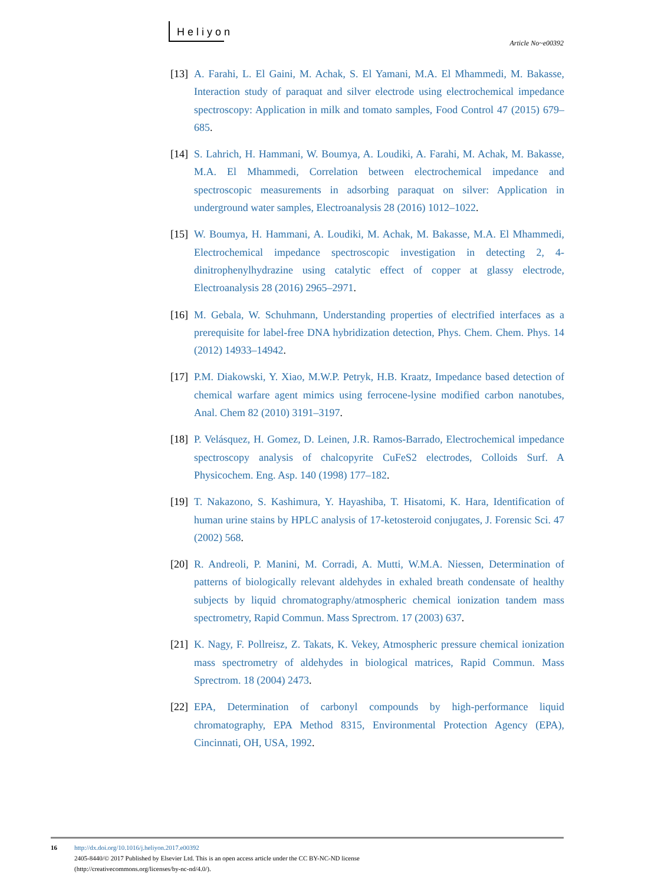Heliyon
Article No~e00392
[13]
A. Farahi, L. El Gaini, M. Achak, S. El Yamani, M.A. El Mhammedi, M. Bakasse, Interaction study of paraquat and silver electrode using electrochemical impedance spectroscopy: Application in milk and tomato samples, Food Control 47 (2015) 679–685.
[14]
S. Lahrich, H. Hammani, W. Boumya, A. Loudiki, A. Farahi, M. Achak, M. Bakasse, M.A. El Mhammedi, Correlation between electrochemical impedance and spectroscopic measurements in adsorbing paraquat on silver: Application in underground water samples, Electroanalysis 28 (2016) 1012–1022.
[15]
W. Boumya, H. Hammani, A. Loudiki, M. Achak, M. Bakasse, M.A. El Mhammedi, Electrochemical impedance spectroscopic investigation in detecting 2, 4-dinitrophenylhydrazine using catalytic effect of copper at glassy electrode, Electroanalysis 28 (2016) 2965–2971.
[16]
M. Gebala, W. Schuhmann, Understanding properties of electrified interfaces as a prerequisite for label-free DNA hybridization detection, Phys. Chem. Chem. Phys. 14 (2012) 14933–14942.
[17]
P.M. Diakowski, Y. Xiao, M.W.P. Petryk, H.B. Kraatz, Impedance based detection of chemical warfare agent mimics using ferrocene-lysine modified carbon nanotubes, Anal. Chem 82 (2010) 3191–3197.
[18]
P. Velásquez, H. Gomez, D. Leinen, J.R. Ramos-Barrado, Electrochemical impedance spectroscopy analysis of chalcopyrite CuFeS2 electrodes, Colloids Surf. A Physicochem. Eng. Asp. 140 (1998) 177–182.
[19]
T. Nakazono, S. Kashimura, Y. Hayashiba, T. Hisatomi, K. Hara, Identification of human urine stains by HPLC analysis of 17-ketosteroid conjugates, J. Forensic Sci. 47 (2002) 568.
[20]
R. Andreoli, P. Manini, M. Corradi, A. Mutti, W.M.A. Niessen, Determination of patterns of biologically relevant aldehydes in exhaled breath condensate of healthy subjects by liquid chromatography/atmospheric chemical ionization tandem mass spectrometry, Rapid Commun. Mass Sprectrom. 17 (2003) 637.
[21]
K. Nagy, F. Pollreisz, Z. Takats, K. Vekey, Atmospheric pressure chemical ionization mass spectrometry of aldehydes in biological matrices, Rapid Commun. Mass Sprectrom. 18 (2004) 2473.
[22]
EPA, Determination of carbonyl compounds by high-performance liquid chromatography, EPA Method 8315, Environmental Protection Agency (EPA), Cincinnati, OH, USA, 1992.
16 http://dx.doi.org/10.1016/j.heliyon.2017.e00392
2405-8440/© 2017 Published by Elsevier Ltd. This is an open access article under the CC BY-NC-ND license
(http://creativecommons.org/licenses/by-nc-nd/4.0/).